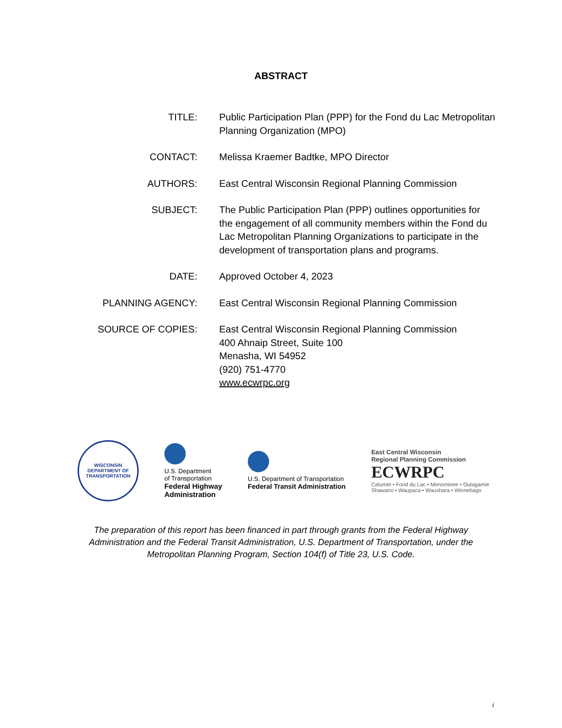ABSTRACT
| TITLE: | Public Participation Plan (PPP) for the Fond du Lac Metropolitan Planning Organization (MPO) |
| CONTACT: | Melissa Kraemer Badtke, MPO Director |
| AUTHORS: | East Central Wisconsin Regional Planning Commission |
| SUBJECT: | The Public Participation Plan (PPP) outlines opportunities for the engagement of all community members within the Fond du Lac Metropolitan Planning Organizations to participate in the development of transportation plans and programs. |
| DATE: | Approved October 4, 2023 |
| PLANNING AGENCY: | East Central Wisconsin Regional Planning Commission |
| SOURCE OF COPIES: | East Central Wisconsin Regional Planning Commission 400 Ahnaip Street, Suite 100 Menasha, WI 54952 (920) 751-4770 www.ecwrpc.org |
WISCONSIN
DEPARTMENT OF TRANSPORTATION
U.S. Department
of Transportation
Federal Highway
Administration
U.S. Department of Transportation
Federal Transit Administration
East Central Wisconsin
Regional Planning Commission
ECWRPC
Calumet • Fond du Lac • Menominee • Outagamie
Shawano • Waupaca • Waushara • Winnebago
The preparation of this report has been financed in part through grants from the Federal Highway Administration and the Federal Transit Administration, U.S. Department of Transportation, under the Metropolitan Planning Program, Section 104(f) of Title 23, U.S. Code.
i